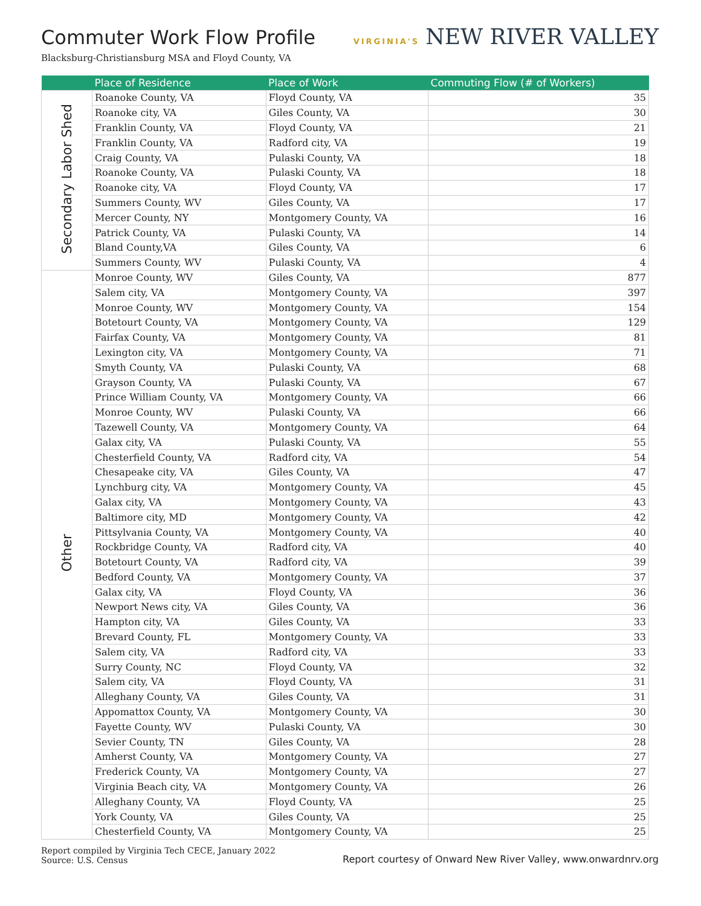Commuter Work Flow Profile
VIRGINIA'S NEW RIVER VALLEY
Blacksburg-Christiansburg MSA and Floyd County, VA
| | Place of Residence | Place of Work | Commuting Flow (# of Workers) |
| --- | --- | --- | --- |
| Secondary Labor Shed | Roanoke County, VA | Floyd County, VA | 35 |
| | Roanoke city, VA | Giles County, VA | 30 |
| | Franklin County, VA | Floyd County, VA | 21 |
| | Franklin County, VA | Radford city, VA | 19 |
| | Craig County, VA | Pulaski County, VA | 18 |
| | Roanoke County, VA | Pulaski County, VA | 18 |
| | Roanoke city, VA | Floyd County, VA | 17 |
| | Summers County, WV | Giles County, VA | 17 |
| | Mercer County, NY | Montgomery County, VA | 16 |
| | Patrick County, VA | Pulaski County, VA | 14 |
| | Bland County,VA | Giles County, VA | 6 |
| | Summers County, WV | Pulaski County, VA | 4 |
| Other | Monroe County, WV | Giles County, VA | 877 |
| | Salem city, VA | Montgomery County, VA | 397 |
| | Monroe County, WV | Montgomery County, VA | 154 |
| | Botetourt County, VA | Montgomery County, VA | 129 |
| | Fairfax County, VA | Montgomery County, VA | 81 |
| | Lexington city, VA | Montgomery County, VA | 71 |
| | Smyth County, VA | Pulaski County, VA | 68 |
| | Grayson County, VA | Pulaski County, VA | 67 |
| | Prince William County, VA | Montgomery County, VA | 66 |
| | Monroe County, WV | Pulaski County, VA | 66 |
| | Tazewell County, VA | Montgomery County, VA | 64 |
| | Galax city, VA | Pulaski County, VA | 55 |
| | Chesterfield County, VA | Radford city, VA | 54 |
| | Chesapeake city, VA | Giles County, VA | 47 |
| | Lynchburg city, VA | Montgomery County, VA | 45 |
| | Galax city, VA | Montgomery County, VA | 43 |
| | Baltimore city, MD | Montgomery County, VA | 42 |
| | Pittsylvania County, VA | Montgomery County, VA | 40 |
| | Rockbridge County, VA | Radford city, VA | 40 |
| | Botetourt County, VA | Radford city, VA | 39 |
| | Bedford County, VA | Montgomery County, VA | 37 |
| | Galax city, VA | Floyd County, VA | 36 |
| | Newport News city, VA | Giles County, VA | 36 |
| | Hampton city, VA | Giles County, VA | 33 |
| | Brevard County, FL | Montgomery County, VA | 33 |
| | Salem city, VA | Radford city, VA | 33 |
| | Surry County, NC | Floyd County, VA | 32 |
| | Salem city, VA | Floyd County, VA | 31 |
| | Alleghany County, VA | Giles County, VA | 31 |
| | Appomattox County, VA | Montgomery County, VA | 30 |
| | Fayette County, WV | Pulaski County, VA | 30 |
| | Sevier County, TN | Giles County, VA | 28 |
| | Amherst County, VA | Montgomery County, VA | 27 |
| | Frederick County, VA | Montgomery County, VA | 27 |
| | Virginia Beach city, VA | Montgomery County, VA | 26 |
| | Alleghany County, VA | Floyd County, VA | 25 |
| | York County, VA | Giles County, VA | 25 |
| | Chesterfield County, VA | Montgomery County, VA | 25 |
Report compiled by Virginia Tech CECE, January 2022
Source: U.S. Census
Report courtesy of Onward New River Valley, www.onwardnrv.org